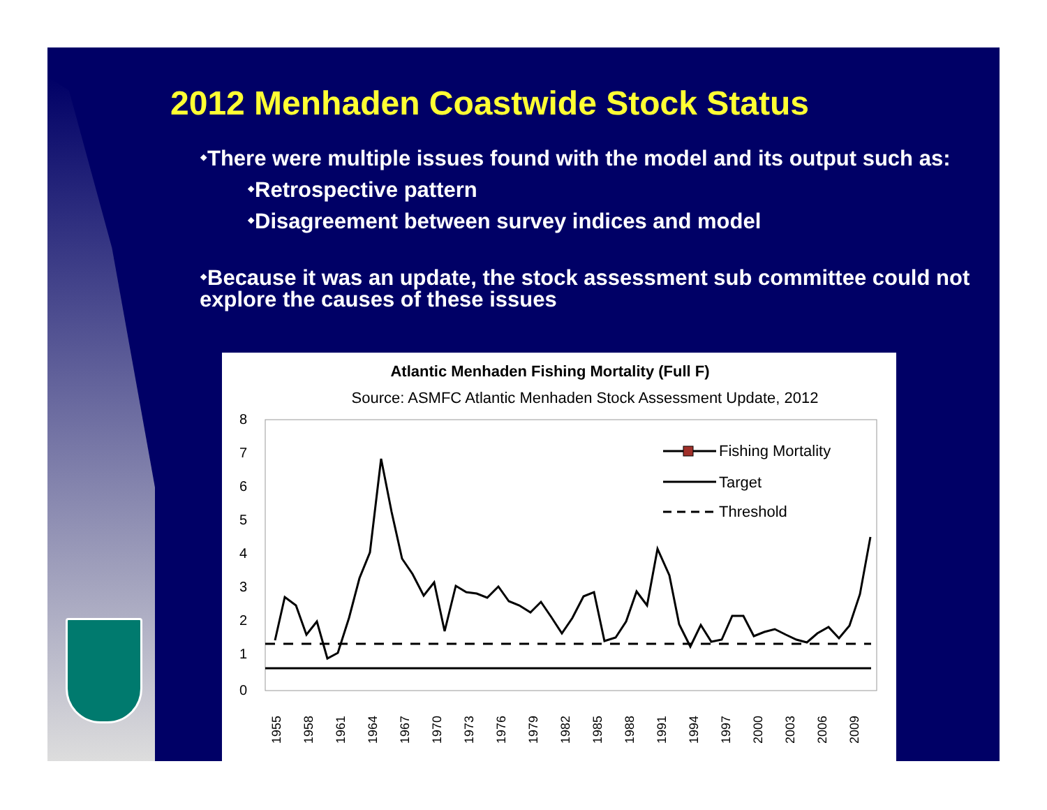2012 Menhaden Coastwide Stock Status
⬩There were multiple issues found with the model and its output such as:
⬩Retrospective pattern
⬩Disagreement between survey indices and model
⬩Because it was an update, the stock assessment sub committee could not explore the causes of these issues
Atlantic Menhaden Fishing Mortality (Full F)
Source: ASMFC Atlantic Menhaden Stock Assessment Update, 2012
8
7
6
5
4
3
2
1
0
Fishing Mortality
Target
Threshold
1955
1958
1961
1964
1967
1970
1973
1976
1979
1982
1985
1988
1991
1994
1997
2000
2003
2006
2009